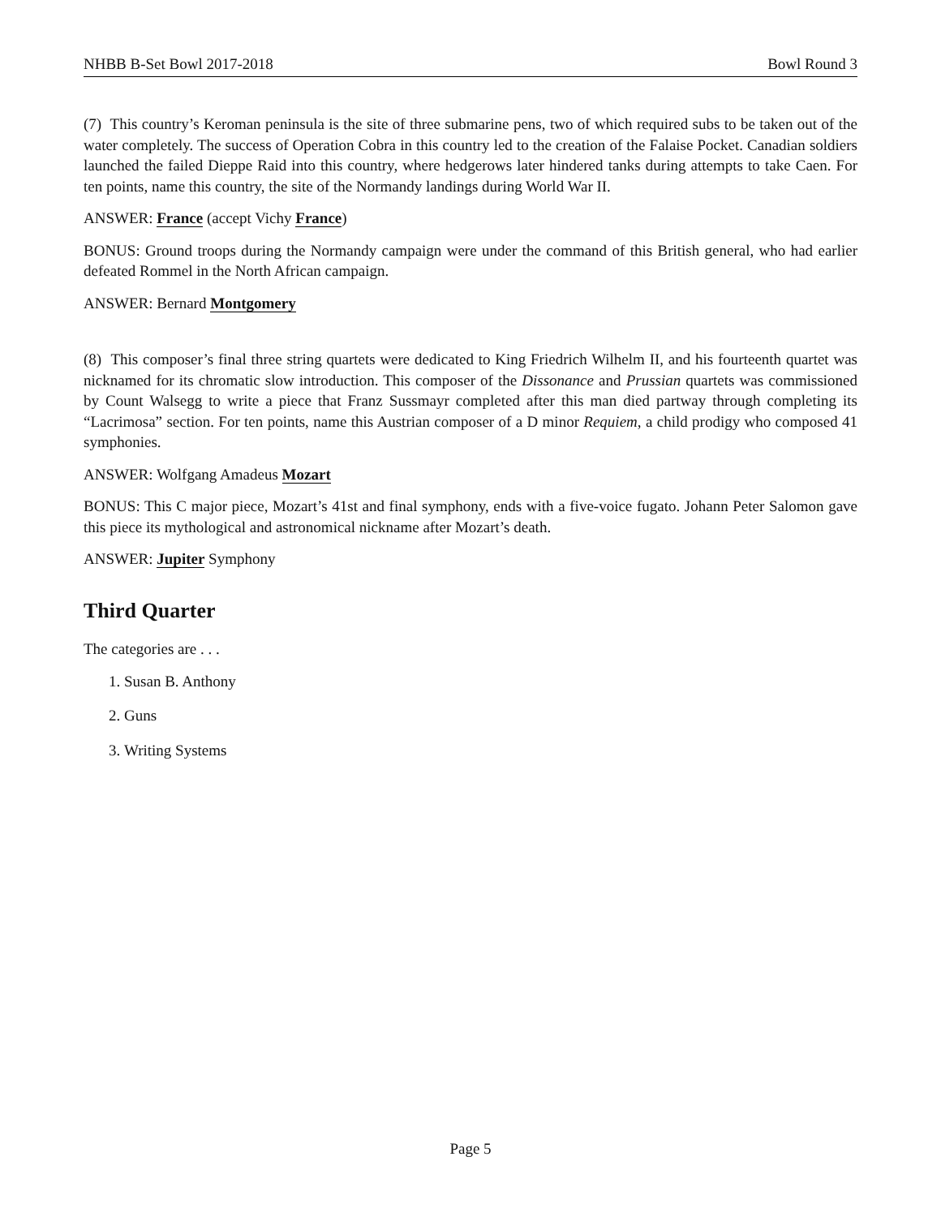NHBB B-Set Bowl 2017-2018 Bowl Round 3
(7) This country’s Keroman peninsula is the site of three submarine pens, two of which required subs to be taken out of the water completely. The success of Operation Cobra in this country led to the creation of the Falaise Pocket. Canadian soldiers launched the failed Dieppe Raid into this country, where hedgerows later hindered tanks during attempts to take Caen. For ten points, name this country, the site of the Normandy landings during World War II.
ANSWER: France (accept Vichy France)
BONUS: Ground troops during the Normandy campaign were under the command of this British general, who had earlier defeated Rommel in the North African campaign.
ANSWER: Bernard Montgomery
(8) This composer’s final three string quartets were dedicated to King Friedrich Wilhelm II, and his fourteenth quartet was nicknamed for its chromatic slow introduction. This composer of the Dissonance and Prussian quartets was commissioned by Count Walsegg to write a piece that Franz Sussmayr completed after this man died partway through completing its “Lacrimosa” section. For ten points, name this Austrian composer of a D minor Requiem, a child prodigy who composed 41 symphonies.
ANSWER: Wolfgang Amadeus Mozart
BONUS: This C major piece, Mozart’s 41st and final symphony, ends with a five-voice fugato. Johann Peter Salomon gave this piece its mythological and astronomical nickname after Mozart’s death.
ANSWER: Jupiter Symphony
Third Quarter
The categories are . . .
1. Susan B. Anthony
2. Guns
3. Writing Systems
Page 5